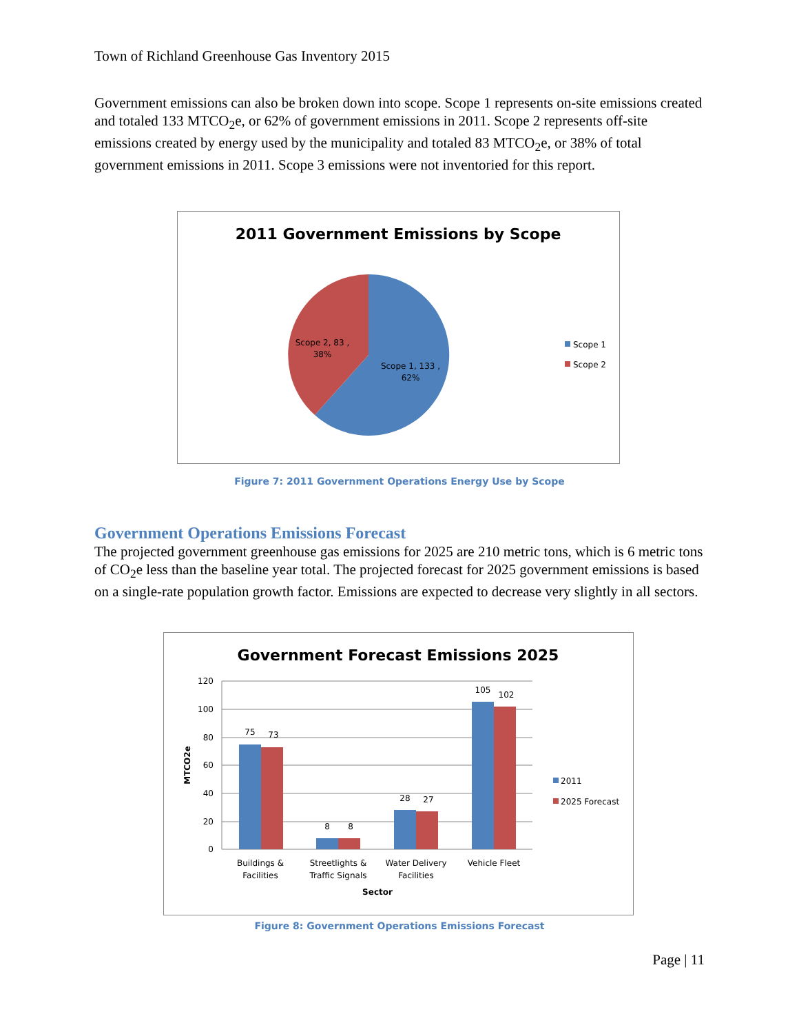Town of Richland Greenhouse Gas Inventory 2015
Government emissions can also be broken down into scope. Scope 1 represents on-site emissions created and totaled 133 MTCO<sub>2</sub>e, or 62% of government emissions in 2011. Scope 2 represents off-site emissions created by energy used by the municipality and totaled 83 MTCO<sub>2</sub>e, or 38% of total government emissions in 2011. Scope 3 emissions were not inventoried for this report.
2011 Government Emissions by Scope
Scope 2, 83 ,
38%
Scope 1, 133 ,
62%
Scope 1
Scope 2
Figure 7: 2011 Government Operations Energy Use by Scope
Government Operations Emissions Forecast
The projected government greenhouse gas emissions for 2025 are 210 metric tons, which is 6 metric tons of CO<sub>2</sub>e less than the baseline year total. The projected forecast for 2025 government emissions is based on a single-rate population growth factor. Emissions are expected to decrease very slightly in all sectors.
Government Forecast Emissions 2025
120
100
80
60
40
20
0
MTCO2e
75
73
8
8
28
27
105
102
Buildings &
Facilities
Streetlights &
Traffic Signals
Water Delivery
Facilities
Vehicle Fleet
Sector
2011
2025 Forecast
Figure 8: Government Operations Emissions Forecast
Page | 11